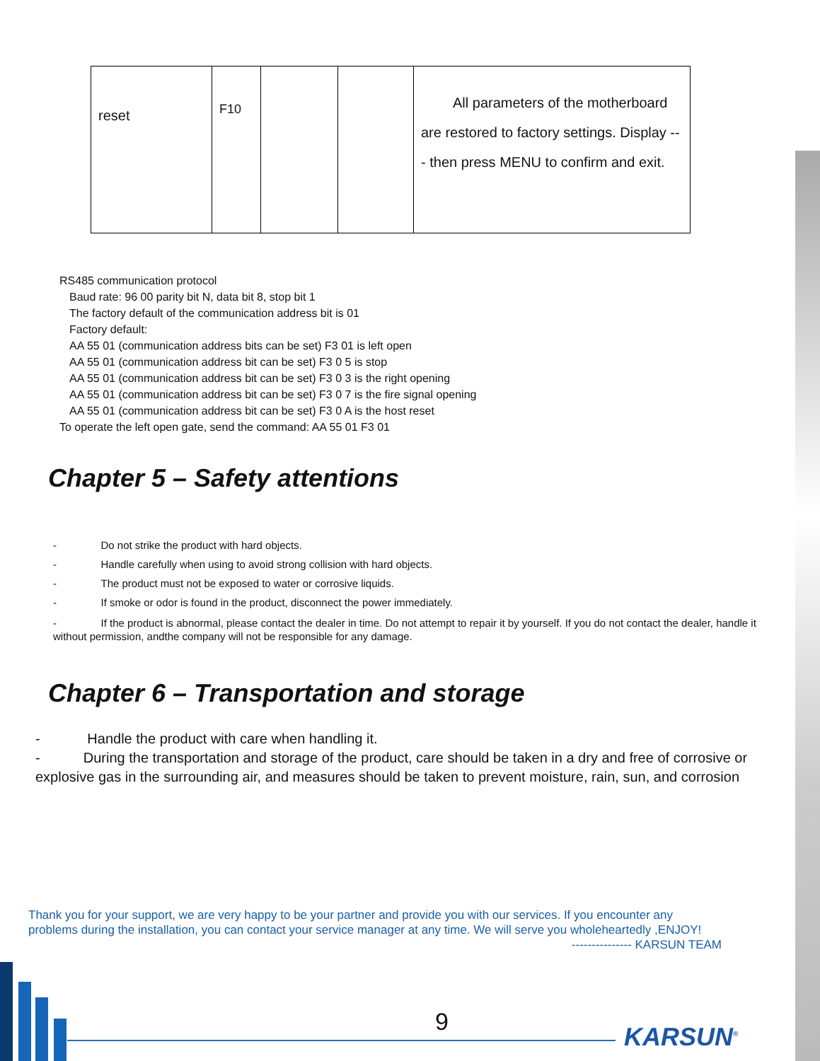| reset | F10 | | | All parameters of the motherboard are restored to factory settings. Display --- then press MENU to confirm and exit. |
RS485 communication protocol
Baud rate: 96 00 parity bit N, data bit 8, stop bit 1
The factory default of the communication address bit is 01
Factory default:
AA 55 01 (communication address bits can be set) F3 01 is left open
AA 55 01 (communication address bit can be set) F3 0 5 is stop
AA 55 01 (communication address bit can be set) F3 0 3 is the right opening
AA 55 01 (communication address bit can be set) F3 0 7 is the fire signal opening
AA 55 01 (communication address bit can be set) F3 0 A is the host reset
To operate the left open gate, send the command: AA 55 01 F3 01
Chapter 5 – Safety attentions
- Do not strike the product with hard objects.
- Handle carefully when using to avoid strong collision with hard objects.
- The product must not be exposed to water or corrosive liquids.
- If smoke or odor is found in the product, disconnect the power immediately.
- If the product is abnormal, please contact the dealer in time. Do not attempt to repair it by yourself. If you do not contact the dealer, handle it without permission, andthe company will not be responsible for any damage.
Chapter 6 – Transportation and storage
- Handle the product with care when handling it.
- During the transportation and storage of the product, care should be taken in a dry and free of corrosive or explosive gas in the surrounding air, and measures should be taken to prevent moisture, rain, sun, and corrosion
Thank you for your support, we are very happy to be your partner and provide you with our services. If you encounter any problems during the installation, you can contact your service manager at any time. We will serve you wholeheartedly ,ENJOY!
--------------- KARSUN TEAM
9 KARSUN<sup>®</sup>